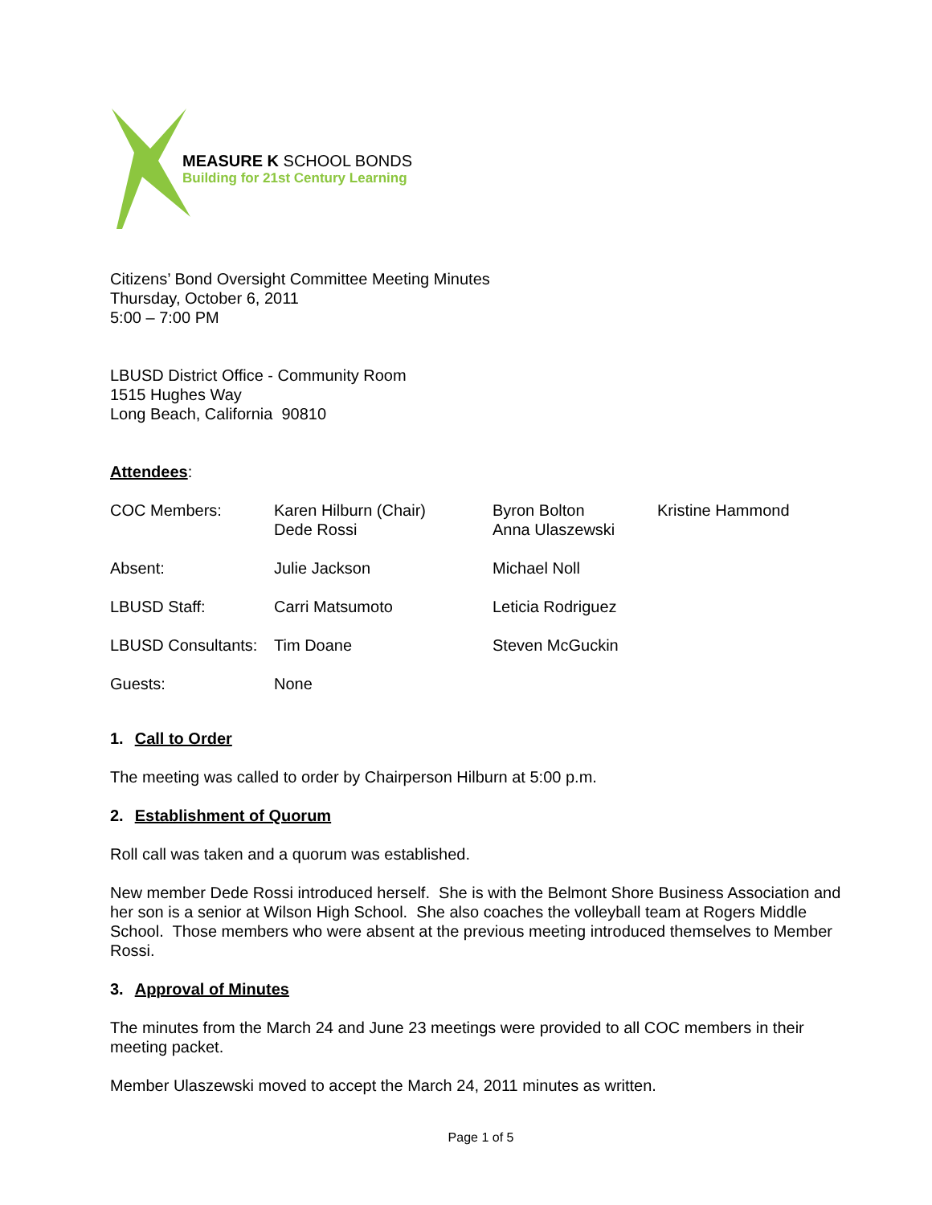MEASURE K SCHOOL BONDS
Building for 21st Century Learning
Citizens’ Bond Oversight Committee Meeting Minutes
Thursday, October 6, 2011
5:00 – 7:00 PM
LBUSD District Office - Community Room
1515 Hughes Way
Long Beach, California 90810
Attendees:
| COC Members: | Karen Hilburn (Chair) Dede Rossi | Byron Bolton Anna Ulaszewski | Kristine Hammond |
| Absent: | Julie Jackson | Michael Noll | |
| LBUSD Staff: | Carri Matsumoto | Leticia Rodriguez | |
| LBUSD Consultants: | Tim Doane | Steven McGuckin | |
| Guests: | None | | |
1. Call to Order
The meeting was called to order by Chairperson Hilburn at 5:00 p.m.
2. Establishment of Quorum
Roll call was taken and a quorum was established.
New member Dede Rossi introduced herself. She is with the Belmont Shore Business Association and her son is a senior at Wilson High School. She also coaches the volleyball team at Rogers Middle School. Those members who were absent at the previous meeting introduced themselves to Member Rossi.
3. Approval of Minutes
The minutes from the March 24 and June 23 meetings were provided to all COC members in their meeting packet.
Member Ulaszewski moved to accept the March 24, 2011 minutes as written.
Page 1 of 5